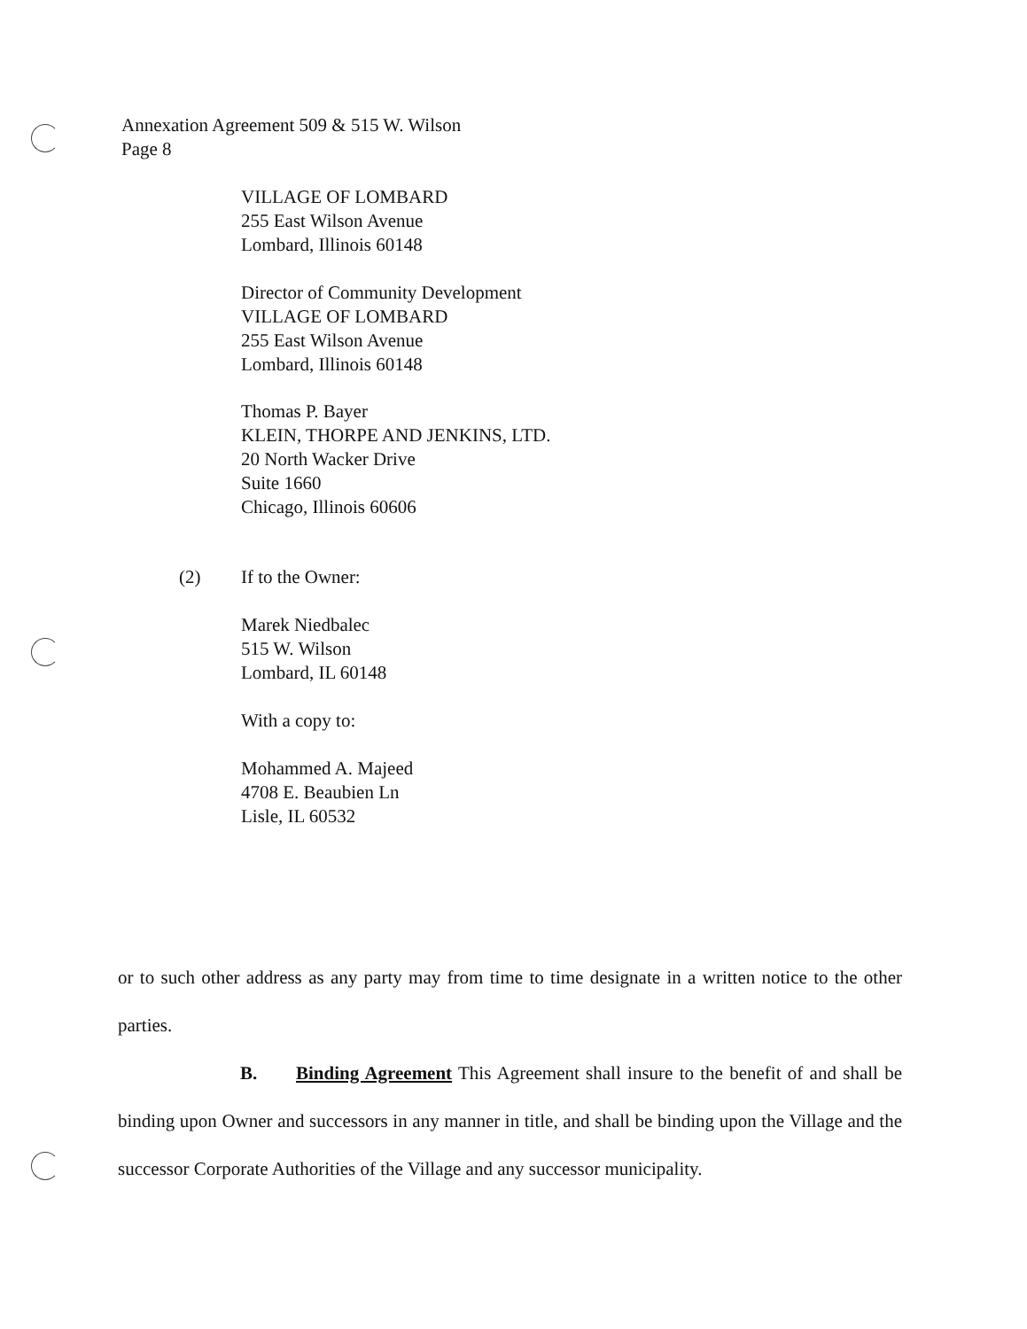Annexation Agreement 509 & 515 W. Wilson
Page 8
VILLAGE OF LOMBARD
255 East Wilson Avenue
Lombard, Illinois 60148
Director of Community Development
VILLAGE OF LOMBARD
255 East Wilson Avenue
Lombard, Illinois 60148
Thomas P. Bayer
KLEIN, THORPE AND JENKINS, LTD.
20 North Wacker Drive
Suite 1660
Chicago, Illinois 60606
(2) If to the Owner:
Marek Niedbalec
515 W. Wilson
Lombard, IL 60148
With a copy to:
Mohammed A. Majeed
4708 E. Beaubien Ln
Lisle, IL 60532
or to such other address as any party may from time to time designate in a written notice to the other parties.
B. Binding Agreement This Agreement shall insure to the benefit of and shall be binding upon Owner and successors in any manner in title, and shall be binding upon the Village and the successor Corporate Authorities of the Village and any successor municipality.